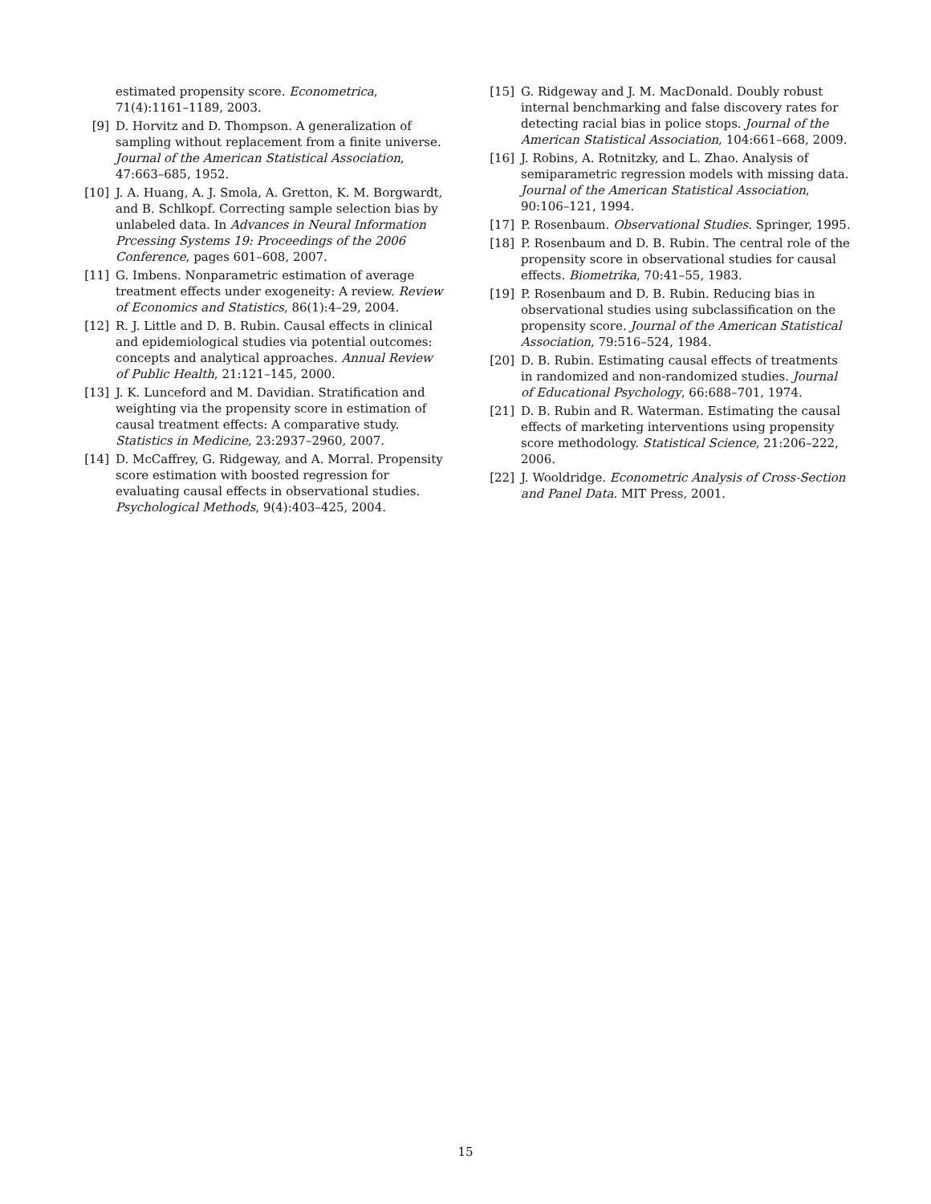estimated propensity score. Econometrica, 71(4):1161–1189, 2003.
[9] D. Horvitz and D. Thompson. A generalization of sampling without replacement from a finite universe. Journal of the American Statistical Association, 47:663–685, 1952.
[10] J. A. Huang, A. J. Smola, A. Gretton, K. M. Borgwardt, and B. Schlkopf. Correcting sample selection bias by unlabeled data. In Advances in Neural Information Prcessing Systems 19: Proceedings of the 2006 Conference, pages 601–608, 2007.
[11] G. Imbens. Nonparametric estimation of average treatment effects under exogeneity: A review. Review of Economics and Statistics, 86(1):4–29, 2004.
[12] R. J. Little and D. B. Rubin. Causal effects in clinical and epidemiological studies via potential outcomes: concepts and analytical approaches. Annual Review of Public Health, 21:121–145, 2000.
[13] J. K. Lunceford and M. Davidian. Stratification and weighting via the propensity score in estimation of causal treatment effects: A comparative study. Statistics in Medicine, 23:2937–2960, 2007.
[14] D. McCaffrey, G. Ridgeway, and A. Morral. Propensity score estimation with boosted regression for evaluating causal effects in observational studies. Psychological Methods, 9(4):403–425, 2004.
[15] G. Ridgeway and J. M. MacDonald. Doubly robust internal benchmarking and false discovery rates for detecting racial bias in police stops. Journal of the American Statistical Association, 104:661–668, 2009.
[16] J. Robins, A. Rotnitzky, and L. Zhao. Analysis of semiparametric regression models with missing data. Journal of the American Statistical Association, 90:106–121, 1994.
[17] P. Rosenbaum. Observational Studies. Springer, 1995.
[18] P. Rosenbaum and D. B. Rubin. The central role of the propensity score in observational studies for causal effects. Biometrika, 70:41–55, 1983.
[19] P. Rosenbaum and D. B. Rubin. Reducing bias in observational studies using subclassification on the propensity score. Journal of the American Statistical Association, 79:516–524, 1984.
[20] D. B. Rubin. Estimating causal effects of treatments in randomized and non-randomized studies. Journal of Educational Psychology, 66:688–701, 1974.
[21] D. B. Rubin and R. Waterman. Estimating the causal effects of marketing interventions using propensity score methodology. Statistical Science, 21:206–222, 2006.
[22] J. Wooldridge. Econometric Analysis of Cross-Section and Panel Data. MIT Press, 2001.
15